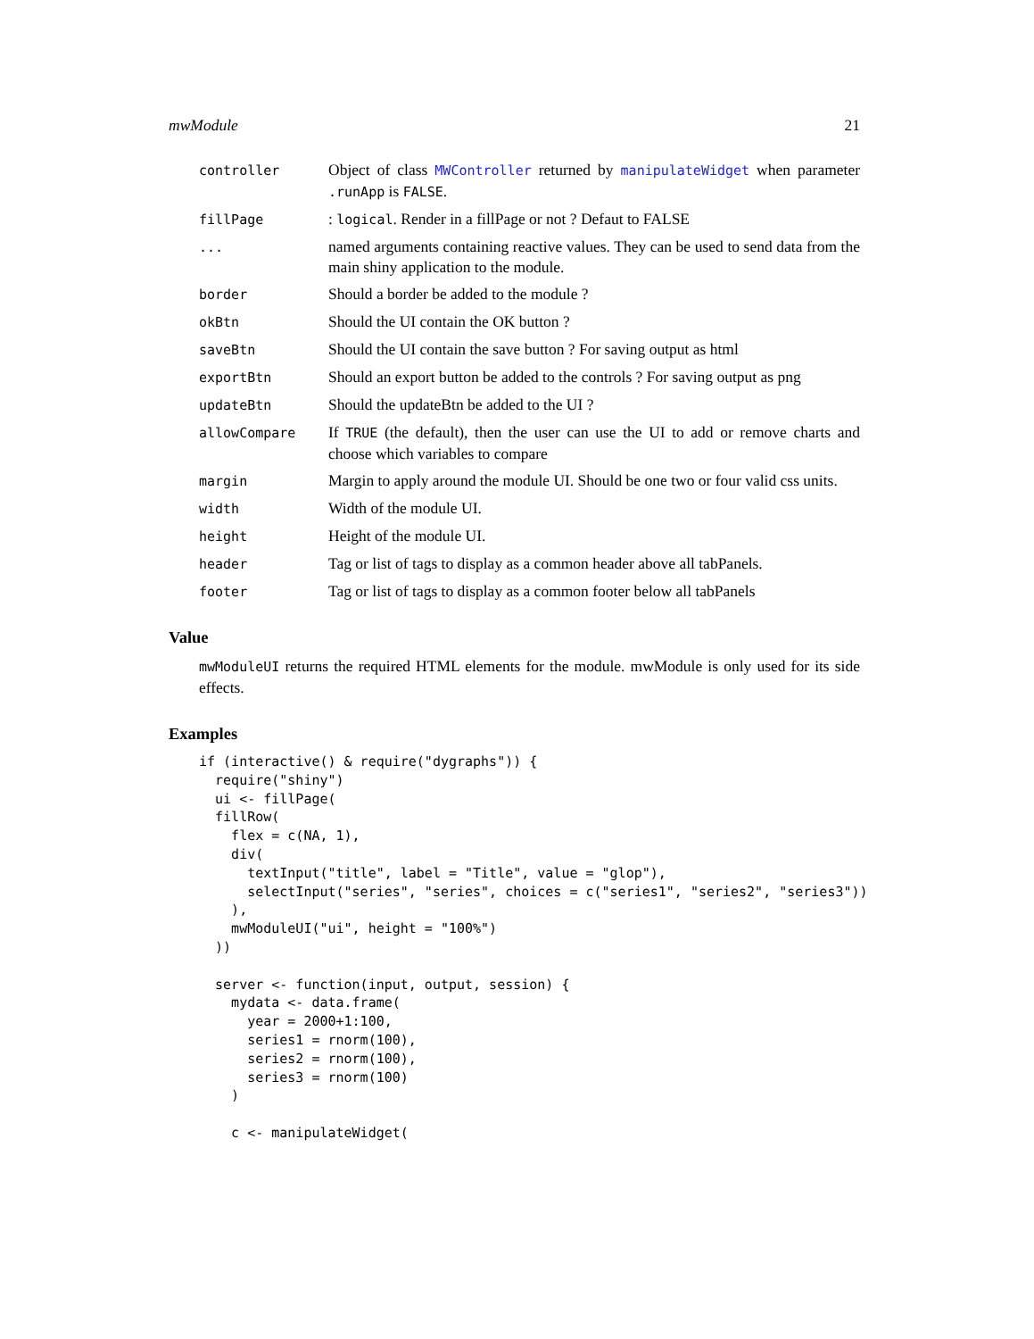mwModule 21
| controller | Object of class MWController returned by manipulateWidget when parameter .runApp is FALSE . |
| fillPage | : logical . Render in a fillPage or not ? Defaut to FALSE |
| ... | named arguments containing reactive values. They can be used to send data from the main shiny application to the module. |
| border | Should a border be added to the module ? |
| okBtn | Should the UI contain the OK button ? |
| saveBtn | Should the UI contain the save button ? For saving output as html |
| exportBtn | Should an export button be added to the controls ? For saving output as png |
| updateBtn | Should the updateBtn be added to the UI ? |
| allowCompare | If TRUE (the default), then the user can use the UI to add or remove charts and choose which variables to compare |
| margin | Margin to apply around the module UI. Should be one two or four valid css units. |
| width | Width of the module UI. |
| height | Height of the module UI. |
| header | Tag or list of tags to display as a common header above all tabPanels. |
| footer | Tag or list of tags to display as a common footer below all tabPanels |
Value
mwModuleUI returns the required HTML elements for the module. mwModule is only used for its side effects.
Examples
if (interactive() & require("dygraphs")) {
  require("shiny")
  ui <- fillPage(
  fillRow(
    flex = c(NA, 1),
    div(
      textInput("title", label = "Title", value = "glop"),
      selectInput("series", "series", choices = c("series1", "series2", "series3"))
    ),
    mwModuleUI("ui", height = "100%")
  ))

  server <- function(input, output, session) {
    mydata <- data.frame(
      year = 2000+1:100,
      series1 = rnorm(100),
      series2 = rnorm(100),
      series3 = rnorm(100)
    )

    c <- manipulateWidget(